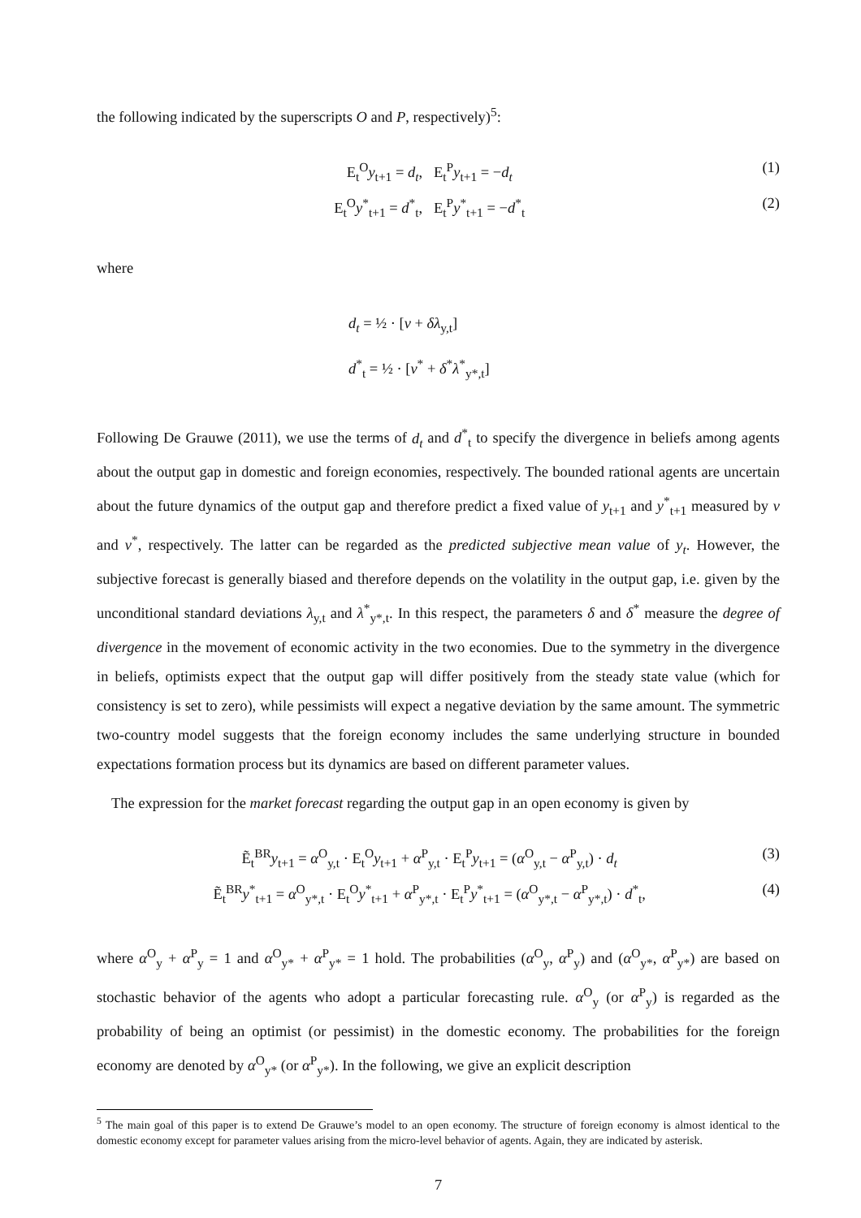the following indicated by the superscripts O and P, respectively)<sup>5</sup>:
E<sub>t</sub><sup>O</sup>y<sub>t+1</sub> = d<sub>t</sub>, E<sub>t</sub><sup>P</sup>y<sub>t+1</sub> = −d<sub>t</sub> (1)
E<sub>t</sub><sup>O</sup>y<sup>*</sup><sub>t+1</sub> = d<sup>*</sup><sub>t</sub>, E<sub>t</sub><sup>P</sup>y<sup>*</sup><sub>t+1</sub> = −d<sup>*</sup><sub>t</sub> (2)
where
d<sub>t</sub> = ½ · [ν + δλ<sub>y,t</sub>]
d<sup>*</sup><sub>t</sub> = ½ · [ν<sup>*</sup> + δ<sup>*</sup>λ<sup>*</sup><sub>y*,t</sub>]
Following De Grauwe (2011), we use the terms of d<sub>t</sub> and d<sup>*</sup><sub>t</sub> to specify the divergence in beliefs among agents about the output gap in domestic and foreign economies, respectively. The bounded rational agents are uncertain about the future dynamics of the output gap and therefore predict a fixed value of y<sub>t+1</sub> and y<sup>*</sup><sub>t+1</sub> measured by ν and ν<sup>*</sup>, respectively. The latter can be regarded as the predicted subjective mean value of y<sub>t</sub>. However, the subjective forecast is generally biased and therefore depends on the volatility in the output gap, i.e. given by the unconditional standard deviations λ<sub>y,t</sub> and λ<sup>*</sup><sub>y*,t</sub>. In this respect, the parameters δ and δ<sup>*</sup> measure the degree of divergence in the movement of economic activity in the two economies. Due to the symmetry in the divergence in beliefs, optimists expect that the output gap will differ positively from the steady state value (which for consistency is set to zero), while pessimists will expect a negative deviation by the same amount. The symmetric two-country model suggests that the foreign economy includes the same underlying structure in bounded expectations formation process but its dynamics are based on different parameter values.
The expression for the market forecast regarding the output gap in an open economy is given by
Ẽ<sub>t</sub><sup>BR</sup>y<sub>t+1</sub> = α<sup>O</sup><sub>y,t</sub> · E<sub>t</sub><sup>O</sup>y<sub>t+1</sub> + α<sup>P</sup><sub>y,t</sub> · E<sub>t</sub><sup>P</sup>y<sub>t+1</sub> = (α<sup>O</sup><sub>y,t</sub> − α<sup>P</sup><sub>y,t</sub>) · d<sub>t</sub> (3)
Ẽ<sub>t</sub><sup>BR</sup>y<sup>*</sup><sub>t+1</sub> = α<sup>O</sup><sub>y*,t</sub> · E<sub>t</sub><sup>O</sup>y<sup>*</sup><sub>t+1</sub> + α<sup>P</sup><sub>y*,t</sub> · E<sub>t</sub><sup>P</sup>y<sup>*</sup><sub>t+1</sub> = (α<sup>O</sup><sub>y*,t</sub> − α<sup>P</sup><sub>y*,t</sub>) · d<sup>*</sup><sub>t</sub>, (4)
where α<sup>O</sup><sub>y</sub> + α<sup>P</sup><sub>y</sub> = 1 and α<sup>O</sup><sub>y*</sub> + α<sup>P</sup><sub>y*</sub> = 1 hold. The probabilities (α<sup>O</sup><sub>y</sub>, α<sup>P</sup><sub>y</sub>) and (α<sup>O</sup><sub>y*</sub>, α<sup>P</sup><sub>y*</sub>) are based on stochastic behavior of the agents who adopt a particular forecasting rule. α<sup>O</sup><sub>y</sub> (or α<sup>P</sup><sub>y</sub>) is regarded as the probability of being an optimist (or pessimist) in the domestic economy. The probabilities for the foreign economy are denoted by α<sup>O</sup><sub>y*</sub> (or α<sup>P</sup><sub>y*</sub>). In the following, we give an explicit description
<sup>5</sup> The main goal of this paper is to extend De Grauwe’s model to an open economy. The structure of foreign economy is almost identical to the domestic economy except for parameter values arising from the micro-level behavior of agents. Again, they are indicated by asterisk.
7